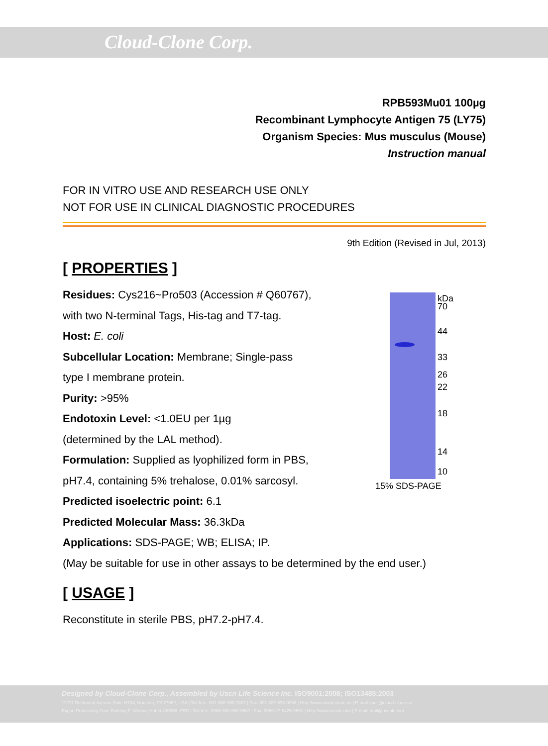Cloud-Clone Corp.
RPB593Mu01 100µg
Recombinant Lymphocyte Antigen 75 (LY75)
Organism Species: Mus musculus (Mouse)
Instruction manual
FOR IN VITRO USE AND RESEARCH USE ONLY
NOT FOR USE IN CLINICAL DIAGNOSTIC PROCEDURES
9th Edition (Revised in Jul, 2013)
[ PROPERTIES ]
Residues: Cys216~Pro503 (Accession # Q60767),
with two N-terminal Tags, His-tag and T7-tag.
Host: E. coli
Subcellular Location: Membrane; Single-pass
type I membrane protein.
Purity: >95%
Endotoxin Level: <1.0EU per 1µg
(determined by the LAL method).
Formulation: Supplied as lyophilized form in PBS,
pH7.4, containing 5% trehalose, 0.01% sarcosyl.
Predicted isoelectric point: 6.1
Predicted Molecular Mass: 36.3kDa
Applications: SDS-PAGE; WB; ELISA; IP.
(May be suitable for use in other assays to be determined by the end user.)
[ USAGE ]
Reconstitute in sterile PBS, pH7.2-pH7.4.
kDa
70
44
33
26
22
18
14
10
15% SDS-PAGE
Designed by Cloud-Clone Corp., Assembled by Uscn Life Science Inc. ISO9001:2008; ISO13485:2003
11271 Richmond Avenue Suite H104, Houston, TX 77082, USA | Toll free: 001-888-960-7402 | Fax: 001-832-538-0088 | Http://www.cloud-clone.us | E-mail: mail@cloud-clone.us
Export Processing Zone Building F, Wuhan, Hubei 430056, PRC | Toll free: 0086-800-880-0687 | Fax: 0086-27-8425-9551 | Http://www.uscnk.com | E-mail: mail@uscnk.com